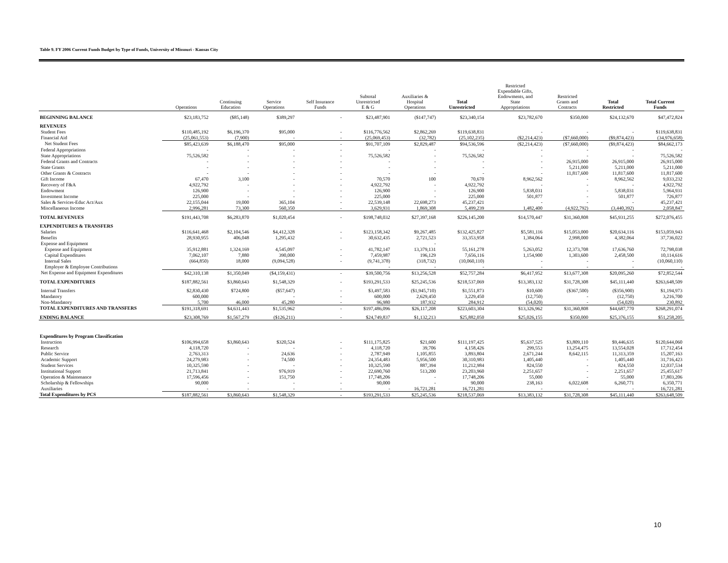Table 9. FY 2006 Current Funds Budget by Type of Funds, University of Missouri - Kansas City
| | Operations | Continuing Education | Service Operations | Self Insurance Funds | Subtotal Unrestricted E & G | Auxiliaries & Hospital Operations | Total Unrestricted | Restricted Expendable Gifts, Endowments, and State Appropriations | Restricted Grants and Contracts | Total Restricted | Total Current Funds |
| --- | --- | --- | --- | --- | --- | --- | --- | --- | --- | --- | --- |
| BEGINNING BALANCE | $23,183,752 | ($85,148) | $389,297 | - | $23,487,901 | ($147,747) | $23,340,154 | $23,782,670 | $350,000 | $24,132,670 | $47,472,824 |
| REVENUES | | | | | | | | | | | |
| Student Fees | $110,485,192 | $6,196,370 | $95,000 | - | $116,776,562 | $2,862,269 | $119,638,831 | - | - | - | $119,638,831 |
| Financial Aid | (25,061,553) | (7,900) | - | - | (25,069,453) | (32,782) | (25,102,235) | ($2,214,423) | ($7,660,000) | ($9,874,423) | (34,976,658) |
| Net Student Fees | $85,423,639 | $6,188,470 | $95,000 | - | $91,707,109 | $2,829,487 | $94,536,596 | ($2,214,423) | ($7,660,000) | ($9,874,423) | $84,662,173 |
| Federal Appropriations | - | - | - | - | - | - | - | - | - | - | - |
| State Appropriations | 75,526,582 | - | - | - | 75,526,582 | - | 75,526,582 | - | - | - | 75,526,582 |
| Federal Grants and Contracts | - | - | - | - | - | - | - | - | 26,915,000 | 26,915,000 | 26,915,000 |
| State Grants | - | - | - | - | - | - | - | - | 5,211,000 | 5,211,000 | 5,211,000 |
| Other Grants & Contracts | - | - | - | - | - | - | - | - | 11,817,600 | 11,817,600 | 11,817,600 |
| Gift Income | 67,470 | 3,100 | - | - | 70,570 | 100 | 70,670 | 8,962,562 | - | 8,962,562 | 9,033,232 |
| Recovery of F&A | 4,922,792 | - | - | - | 4,922,792 | - | 4,922,792 | - | - | - | 4,922,792 |
| Endowment | 126,900 | - | - | - | 126,900 | - | 126,900 | 5,838,031 | - | 5,838,031 | 5,964,931 |
| Investment Income | 225,000 | - | - | - | 225,000 | - | 225,000 | 501,877 | - | 501,877 | 726,877 |
| Sales & Services-Educ Act/Aux | 22,155,044 | 19,000 | 365,104 | - | 22,539,148 | 22,698,273 | 45,237,421 | - | - | - | 45,237,421 |
| Miscellaneous Income | 2,996,281 | 73,300 | 560,350 | - | 3,629,931 | 1,869,308 | 5,499,239 | 1,482,400 | (4,922,792) | (3,440,392) | 2,058,847 |
| TOTAL REVENUES | $191,443,708 | $6,283,870 | $1,020,454 | - | $198,748,032 | $27,397,168 | $226,145,200 | $14,570,447 | $31,360,808 | $45,931,255 | $272,076,455 |
| EXPENDITURES & TRANSFERS | | | | | | | | | | | |
| Salaries | $116,641,468 | $2,104,546 | $4,412,328 | - | $123,158,342 | $9,267,485 | $132,425,827 | $5,581,116 | $15,053,000 | $20,634,116 | $153,059,943 |
| Benefits | 28,930,955 | 406,048 | 1,295,432 | - | 30,632,435 | 2,721,523 | 33,353,958 | 1,384,064 | 2,998,000 | 4,382,064 | 37,736,022 |
| Expense and Equipment | | | | | | - | | | | | |
| Expense and Equipment | 35,912,881 | 1,324,169 | 4,545,097 | - | 41,782,147 | 13,379,131 | 55,161,278 | 5,263,052 | 12,373,708 | 17,636,760 | 72,798,038 |
| Capital Expenditures | 7,062,107 | 7,880 | 390,000 | - | 7,459,987 | 196,129 | 7,656,116 | 1,154,900 | 1,303,600 | 2,458,500 | 10,114,616 |
| Internal Sales | (664,850) | 18,000 | (9,094,528) | - | (9,741,378) | (318,732) | (10,060,110) | - | - | - | (10,060,110) |
| Employer & Employee Contributions | | | | | - | - | - | - | - | - | - |
| Net Expense and Equipment Expenditures | $42,310,138 | $1,350,049 | ($4,159,431) | - | $39,500,756 | $13,256,528 | $52,757,284 | $6,417,952 | $13,677,308 | $20,095,260 | $72,852,544 |
| TOTAL EXPENDITURES | $187,882,561 | $3,860,643 | $1,548,329 | - | $193,291,533 | $25,245,536 | $218,537,069 | $13,383,132 | $31,728,308 | $45,111,440 | $263,648,509 |
| Internal Transfers | $2,830,430 | $724,800 | ($57,647) | - | $3,497,583 | ($1,945,710) | $1,551,873 | $10,600 | ($367,500) | ($356,900) | $1,194,973 |
| Mandatory | 600,000 | - | - | - | 600,000 | 2,629,450 | 3,229,450 | (12,750) | - | (12,750) | 3,216,700 |
| Non-Mandatory | 5,700 | 46,000 | 45,280 | - | 96,980 | 187,932 | 284,912 | (54,020) | - | (54,020) | 230,892 |
| TOTAL EXPENDITURES AND TRANSFERS | $191,318,691 | $4,631,443 | $1,535,962 | - | $197,486,096 | $26,117,208 | $223,603,304 | $13,326,962 | $31,360,808 | $44,687,770 | $268,291,074 |
| ENDING BALANCE | $23,308,769 | $1,567,279 | ($126,211) | - | $24,749,837 | $1,132,213 | $25,882,050 | $25,026,155 | $350,000 | $25,376,155 | $51,258,205 |
| Expenditures by Program Classification | | | | | | | | | | | |
| Instruction | $106,994,658 | $3,860,643 | $320,524 | - | $111,175,825 | $21,600 | $111,197,425 | $5,637,525 | $3,809,110 | $9,446,635 | $120,644,060 |
| Research | 4,118,720 | - | - | - | 4,118,720 | 39,706 | 4,158,426 | 299,553 | 13,254,475 | 13,554,028 | 17,712,454 |
| Public Service | 2,763,313 | - | 24,636 | - | 2,787,949 | 1,105,855 | 3,893,804 | 2,671,244 | 8,642,115 | 11,313,359 | 15,207,163 |
| Academic Support | 24,279,983 | - | 74,500 | - | 24,354,483 | 5,956,500 | 30,310,983 | 1,405,440 | - | 1,405,440 | 31,716,423 |
| Student Services | 10,325,590 | - | - | - | 10,325,590 | 887,394 | 11,212,984 | 824,550 | - | 824,550 | 12,037,534 |
| Institutional Support | 21,713,841 | - | 976,919 | - | 22,690,760 | 513,200 | 23,203,960 | 2,251,657 | - | 2,251,657 | 25,455,617 |
| Operation & Maintenance | 17,596,456 | - | 151,750 | - | 17,748,206 | - | 17,748,206 | 55,000 | - | 55,000 | 17,803,206 |
| Scholarship & Fellowships | 90,000 | - | - | - | 90,000 | - | 90,000 | 238,163 | 6,022,608 | 6,260,771 | 6,350,771 |
| Auxiliaries | - | - | - | - | - | 16,721,281 | 16,721,281 | - | - | - | 16,721,281 |
| Total Expenditures by PCS | $187,882,561 | $3,860,643 | $1,548,329 | - | $193,291,533 | $25,245,536 | $218,537,069 | $13,383,132 | $31,728,308 | $45,111,440 | $263,648,509 |
10